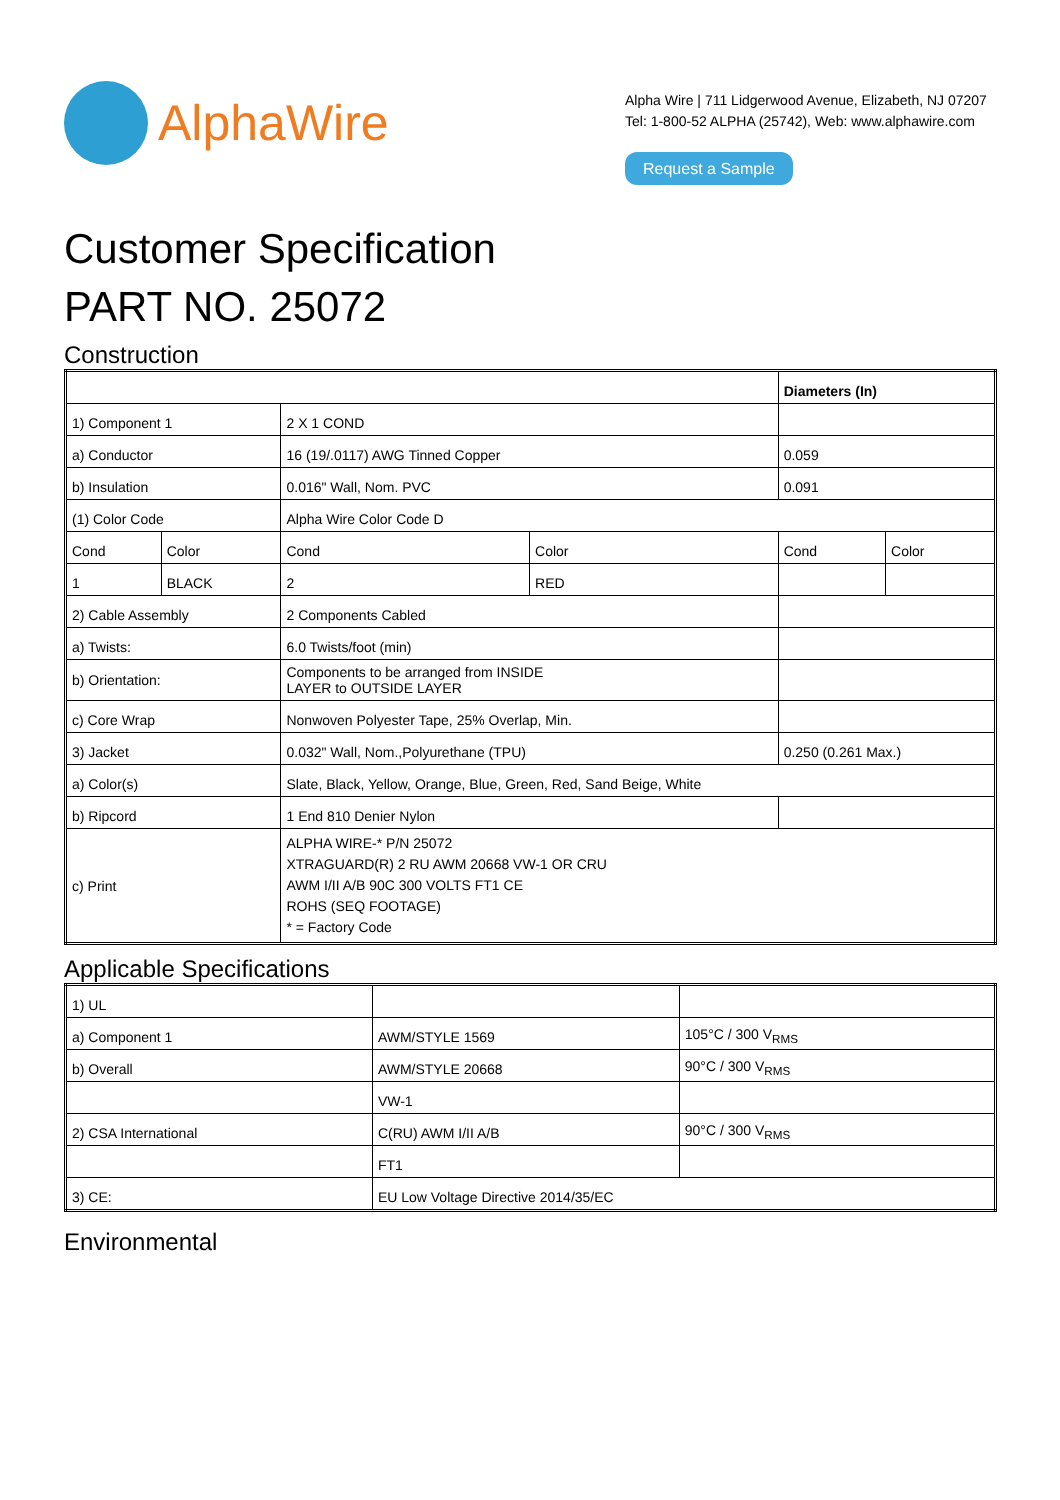AlphaWire
Alpha Wire | 711 Lidgerwood Avenue, Elizabeth, NJ 07207
Tel: 1-800-52 ALPHA (25742), Web: www.alphawire.com
Request a Sample
Customer Specification
PART NO. 25072
Construction
| | | | | Diameters (In) | |
| 1) Component 1 | | 2 X 1 COND | | | |
| a) Conductor | | 16 (19/.0117) AWG Tinned Copper | | 0.059 | |
| b) Insulation | | 0.016" Wall, Nom. PVC | | 0.091 | |
| (1) Color Code | | Alpha Wire Color Code D | | | |
| Cond | Color | Cond | Color | Cond | Color |
| 1 | BLACK | 2 | RED | | |
| 2) Cable Assembly | | 2 Components Cabled | | | |
| a) Twists: | | 6.0 Twists/foot (min) | | | |
| b) Orientation: | | Components to be arranged from INSIDE LAYER to OUTSIDE LAYER | | | |
| c) Core Wrap | | Nonwoven Polyester Tape, 25% Overlap, Min. | | | |
| 3) Jacket | | 0.032" Wall, Nom.,Polyurethane (TPU) | | 0.250 (0.261 Max.) | |
| a) Color(s) | | Slate, Black, Yellow, Orange, Blue, Green, Red, Sand Beige, White | | | |
| b) Ripcord | | 1 End 810 Denier Nylon | | | |
| c) Print | | ALPHA WIRE-* P/N 25072 XTRAGUARD(R) 2 RU AWM 20668 VW-1 OR CRU AWM I/II A/B 90C 300 VOLTS FT1 CE ROHS (SEQ FOOTAGE) * = Factory Code | | | |
Applicable Specifications
| 1) UL | | |
| a) Component 1 | AWM/STYLE 1569 | 105°C / 300 V<sub>RMS</sub> |
| b) Overall | AWM/STYLE 20668 | 90°C / 300 V<sub>RMS</sub> |
| | VW-1 | |
| 2) CSA International | C(RU) AWM I/II A/B | 90°C / 300 V<sub>RMS</sub> |
| | FT1 | |
| 3) CE: | EU Low Voltage Directive 2014/35/EC | |
Environmental